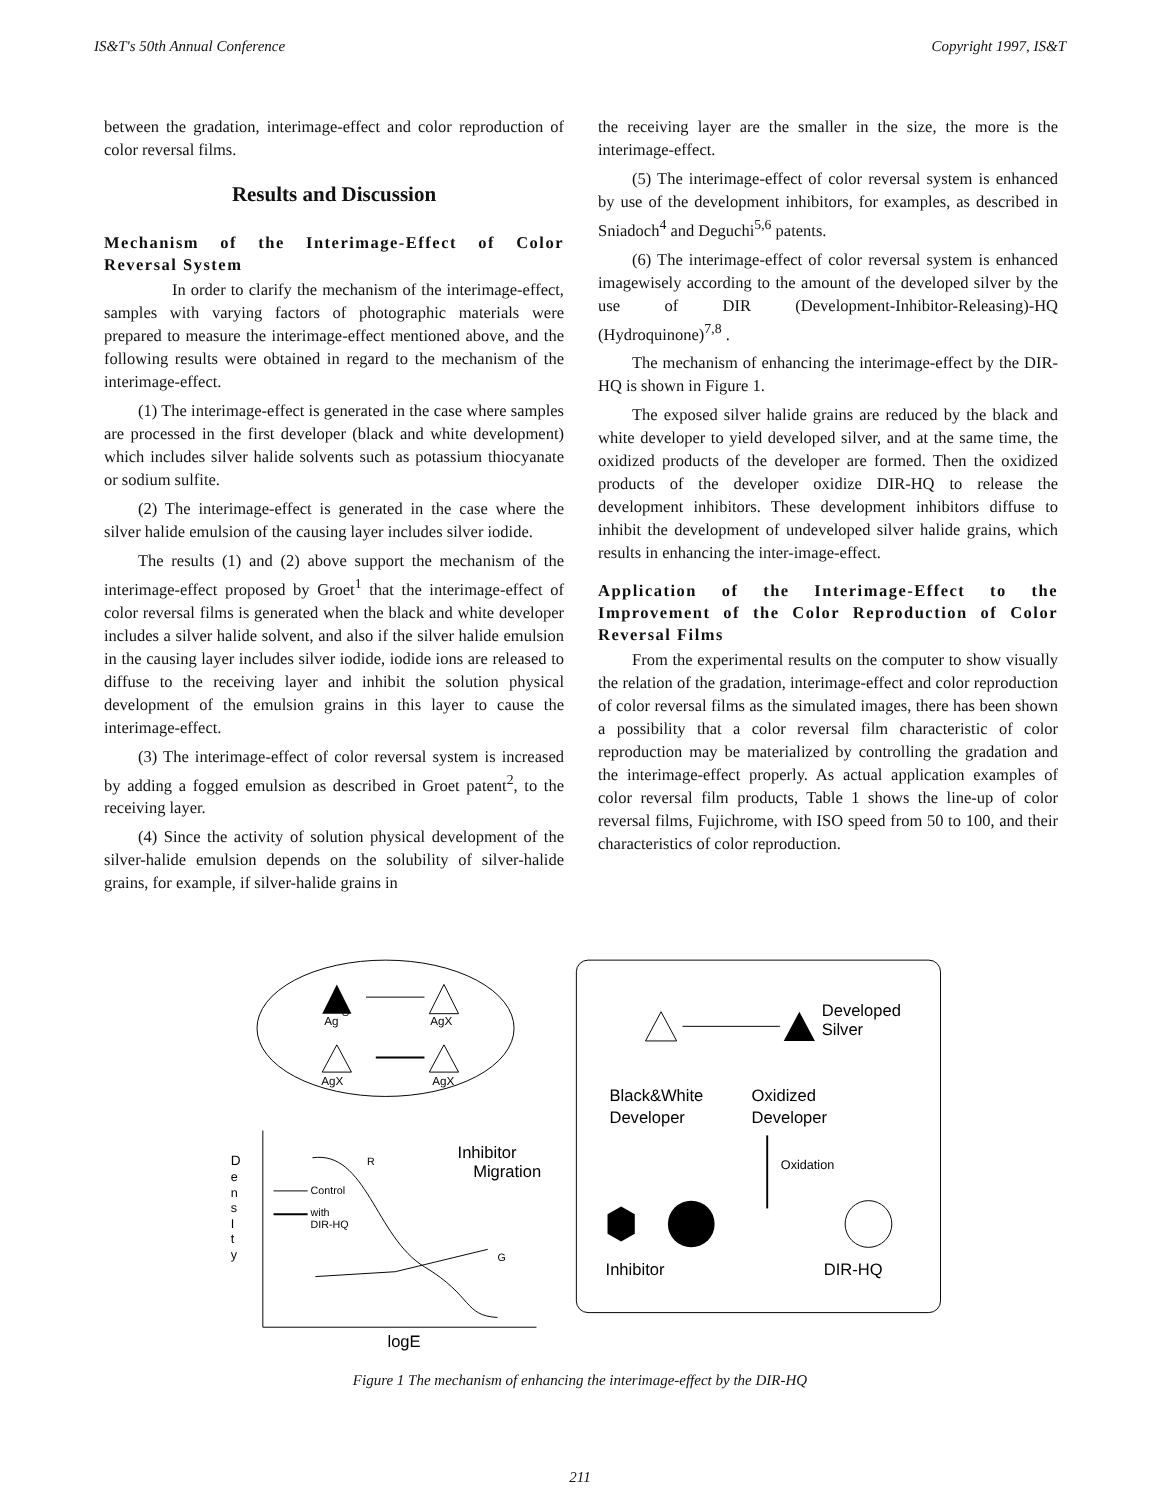IS&T's 50th Annual Conference Copyright 1997, IS&T
between the gradation, interimage-effect and color reproduction of color reversal films.
Results and Discussion
Mechanism of the Interimage-Effect of Color Reversal System
In order to clarify the mechanism of the interimage-effect, samples with varying factors of photographic materials were prepared to measure the interimage-effect mentioned above, and the following results were obtained in regard to the mechanism of the interimage-effect.
(1) The interimage-effect is generated in the case where samples are processed in the first developer (black and white development) which includes silver halide solvents such as potassium thiocyanate or sodium sulfite.
(2) The interimage-effect is generated in the case where the silver halide emulsion of the causing layer includes silver iodide.
The results (1) and (2) above support the mechanism of the interimage-effect proposed by Groet<sup>1</sup> that the interimage-effect of color reversal films is generated when the black and white developer includes a silver halide solvent, and also if the silver halide emulsion in the causing layer includes silver iodide, iodide ions are released to diffuse to the receiving layer and inhibit the solution physical development of the emulsion grains in this layer to cause the interimage-effect.
(3) The interimage-effect of color reversal system is increased by adding a fogged emulsion as described in Groet patent<sup>2</sup>, to the receiving layer.
(4) Since the activity of solution physical development of the silver-halide emulsion depends on the solubility of silver-halide grains, for example, if silver-halide grains in
the receiving layer are the smaller in the size, the more is the interimage-effect.
(5) The interimage-effect of color reversal system is enhanced by use of the development inhibitors, for examples, as described in Sniadoch<sup>4</sup> and Deguchi<sup>5,6</sup> patents.
(6) The interimage-effect of color reversal system is enhanced imagewisely according to the amount of the developed silver by the use of DIR (Development-Inhibitor-Releasing)-HQ (Hydroquinone)<sup>7,8</sup> .
The mechanism of enhancing the interimage-effect by the DIR-HQ is shown in Figure 1.
The exposed silver halide grains are reduced by the black and white developer to yield developed silver, and at the same time, the oxidized products of the developer are formed. Then the oxidized products of the developer oxidize DIR-HQ to release the development inhibitors. These development inhibitors diffuse to inhibit the development of undeveloped silver halide grains, which results in enhancing the inter-image-effect.
Application of the Interimage-Effect to the Improvement of the Color Reproduction of Color Reversal Films
From the experimental results on the computer to show visually the relation of the gradation, interimage-effect and color reproduction of color reversal films as the simulated images, there has been shown a possibility that a color reversal film characteristic of color reproduction may be materialized by controlling the gradation and the interimage-effect properly. As actual application examples of color reversal film products, Table 1 shows the line-up of color reversal films, Fujichrome, with ISO speed from 50 to 100, and their characteristics of color reproduction.
Ag
O
AgX
AgX
AgX
Developed
Silver
Black&White
Developer
Oxidized
Developer
Oxidation
Inhibitor
DIR-HQ
Inhibitor
Migration
D
e
n
s
I
t
y
Control
with
DIR-HQ
R
G
logE
Figure 1 The mechanism of enhancing the interimage-effect by the DIR-HQ
211